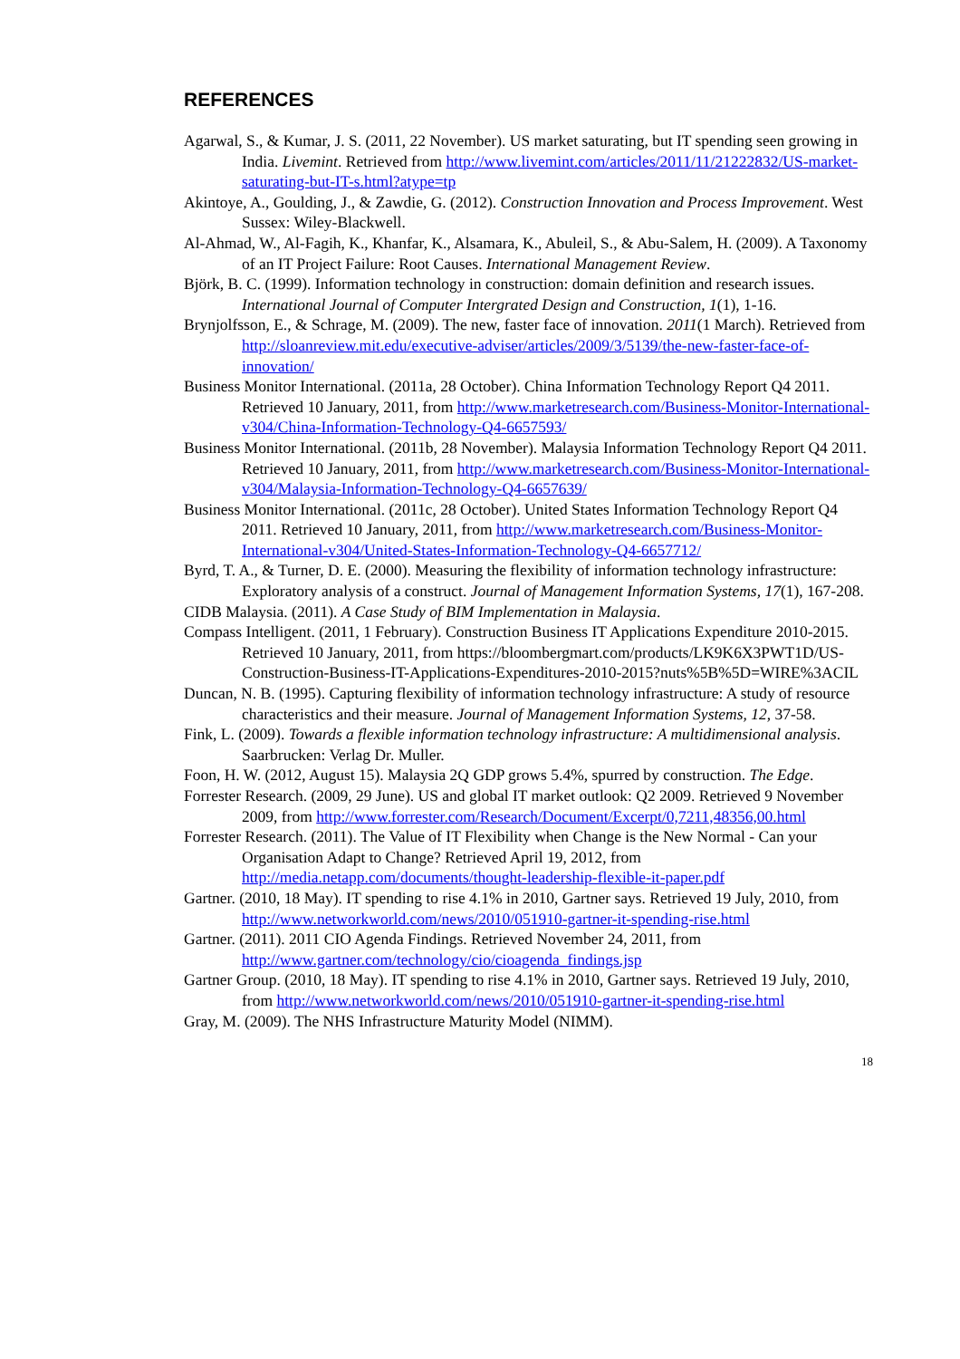REFERENCES
Agarwal, S., & Kumar, J. S. (2011, 22 November). US market saturating, but IT spending seen growing in India. Livemint. Retrieved from http://www.livemint.com/articles/2011/11/21222832/US-market-saturating-but-IT-s.html?atype=tp
Akintoye, A., Goulding, J., & Zawdie, G. (2012). Construction Innovation and Process Improvement. West Sussex: Wiley-Blackwell.
Al-Ahmad, W., Al-Fagih, K., Khanfar, K., Alsamara, K., Abuleil, S., & Abu-Salem, H. (2009). A Taxonomy of an IT Project Failure: Root Causes. International Management Review.
Björk, B. C. (1999). Information technology in construction: domain definition and research issues. International Journal of Computer Intergrated Design and Construction, 1(1), 1-16.
Brynjolfsson, E., & Schrage, M. (2009). The new, faster face of innovation. 2011(1 March). Retrieved from http://sloanreview.mit.edu/executive-adviser/articles/2009/3/5139/the-new-faster-face-of-innovation/
Business Monitor International. (2011a, 28 October). China Information Technology Report Q4 2011. Retrieved 10 January, 2011, from http://www.marketresearch.com/Business-Monitor-International-v304/China-Information-Technology-Q4-6657593/
Business Monitor International. (2011b, 28 November). Malaysia Information Technology Report Q4 2011. Retrieved 10 January, 2011, from http://www.marketresearch.com/Business-Monitor-International-v304/Malaysia-Information-Technology-Q4-6657639/
Business Monitor International. (2011c, 28 October). United States Information Technology Report Q4 2011. Retrieved 10 January, 2011, from http://www.marketresearch.com/Business-Monitor-International-v304/United-States-Information-Technology-Q4-6657712/
Byrd, T. A., & Turner, D. E. (2000). Measuring the flexibility of information technology infrastructure: Exploratory analysis of a construct. Journal of Management Information Systems, 17(1), 167-208.
CIDB Malaysia. (2011). A Case Study of BIM Implementation in Malaysia.
Compass Intelligent. (2011, 1 February). Construction Business IT Applications Expenditure 2010-2015. Retrieved 10 January, 2011, from https://bloombergmart.com/products/LK9K6X3PWT1D/US-Construction-Business-IT-Applications-Expenditures-2010-2015?nuts%5B%5D=WIRE%3ACIL
Duncan, N. B. (1995). Capturing flexibility of information technology infrastructure: A study of resource characteristics and their measure. Journal of Management Information Systems, 12, 37-58.
Fink, L. (2009). Towards a flexible information technology infrastructure: A multidimensional analysis. Saarbrucken: Verlag Dr. Muller.
Foon, H. W. (2012, August 15). Malaysia 2Q GDP grows 5.4%, spurred by construction. The Edge.
Forrester Research. (2009, 29 June). US and global IT market outlook: Q2 2009. Retrieved 9 November 2009, from http://www.forrester.com/Research/Document/Excerpt/0,7211,48356,00.html
Forrester Research. (2011). The Value of IT Flexibility when Change is the New Normal - Can your Organisation Adapt to Change? Retrieved April 19, 2012, from http://media.netapp.com/documents/thought-leadership-flexible-it-paper.pdf
Gartner. (2010, 18 May). IT spending to rise 4.1% in 2010, Gartner says. Retrieved 19 July, 2010, from http://www.networkworld.com/news/2010/051910-gartner-it-spending-rise.html
Gartner. (2011). 2011 CIO Agenda Findings. Retrieved November 24, 2011, from http://www.gartner.com/technology/cio/cioagenda_findings.jsp
Gartner Group. (2010, 18 May). IT spending to rise 4.1% in 2010, Gartner says. Retrieved 19 July, 2010, from http://www.networkworld.com/news/2010/051910-gartner-it-spending-rise.html
Gray, M. (2009). The NHS Infrastructure Maturity Model (NIMM).
18